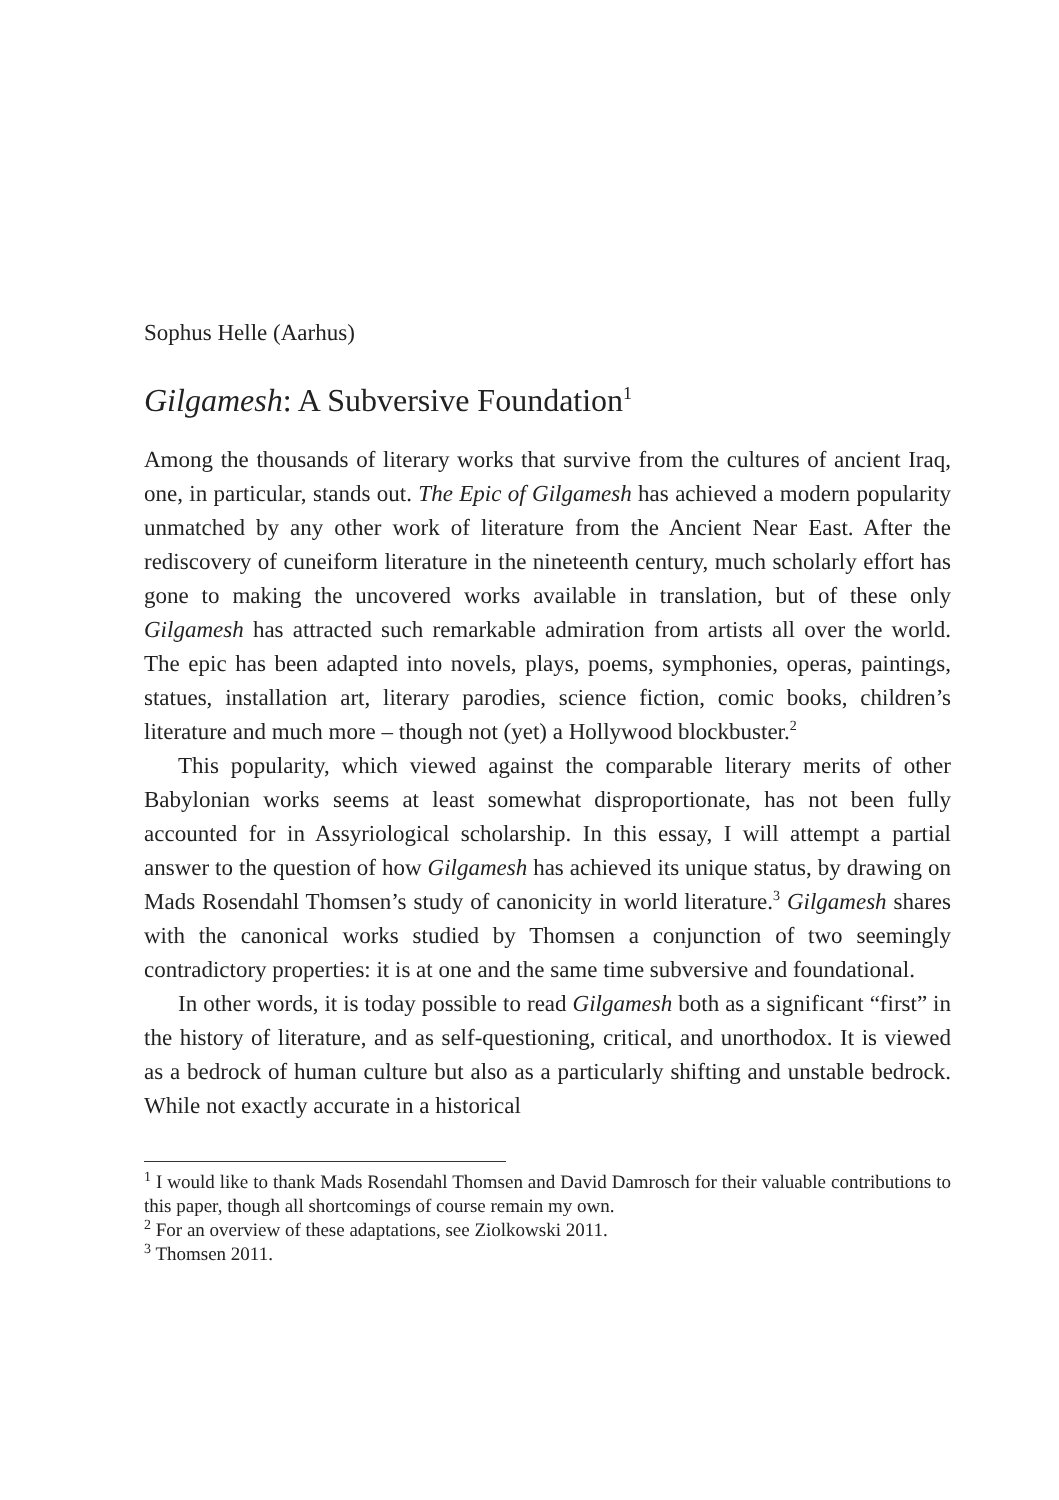Sophus Helle (Aarhus)
Gilgamesh: A Subversive Foundation<sup>1</sup>
Among the thousands of literary works that survive from the cultures of ancient Iraq, one, in particular, stands out. The Epic of Gilgamesh has achieved a modern popularity unmatched by any other work of literature from the Ancient Near East. After the rediscovery of cuneiform literature in the nineteenth century, much scholarly effort has gone to making the uncovered works available in translation, but of these only Gilgamesh has attracted such remarkable admiration from artists all over the world. The epic has been adapted into novels, plays, poems, symphonies, operas, paintings, statues, installation art, literary parodies, science fiction, comic books, children’s literature and much more – though not (yet) a Hollywood blockbuster.<sup>2</sup>
This popularity, which viewed against the comparable literary merits of other Babylonian works seems at least somewhat disproportionate, has not been fully accounted for in Assyriological scholarship. In this essay, I will attempt a partial answer to the question of how Gilgamesh has achieved its unique status, by drawing on Mads Rosendahl Thomsen’s study of canonicity in world literature.<sup>3</sup> Gilgamesh shares with the canonical works studied by Thomsen a conjunction of two seemingly contradictory properties: it is at one and the same time subversive and foundational.
In other words, it is today possible to read Gilgamesh both as a significant “first” in the history of literature, and as self-questioning, critical, and unorthodox. It is viewed as a bedrock of human culture but also as a particularly shifting and unstable bedrock. While not exactly accurate in a historical
<sup>1</sup> I would like to thank Mads Rosendahl Thomsen and David Damrosch for their valuable contributions to this paper, though all shortcomings of course remain my own.
<sup>2</sup> For an overview of these adaptations, see Ziolkowski 2011.
<sup>3</sup> Thomsen 2011.